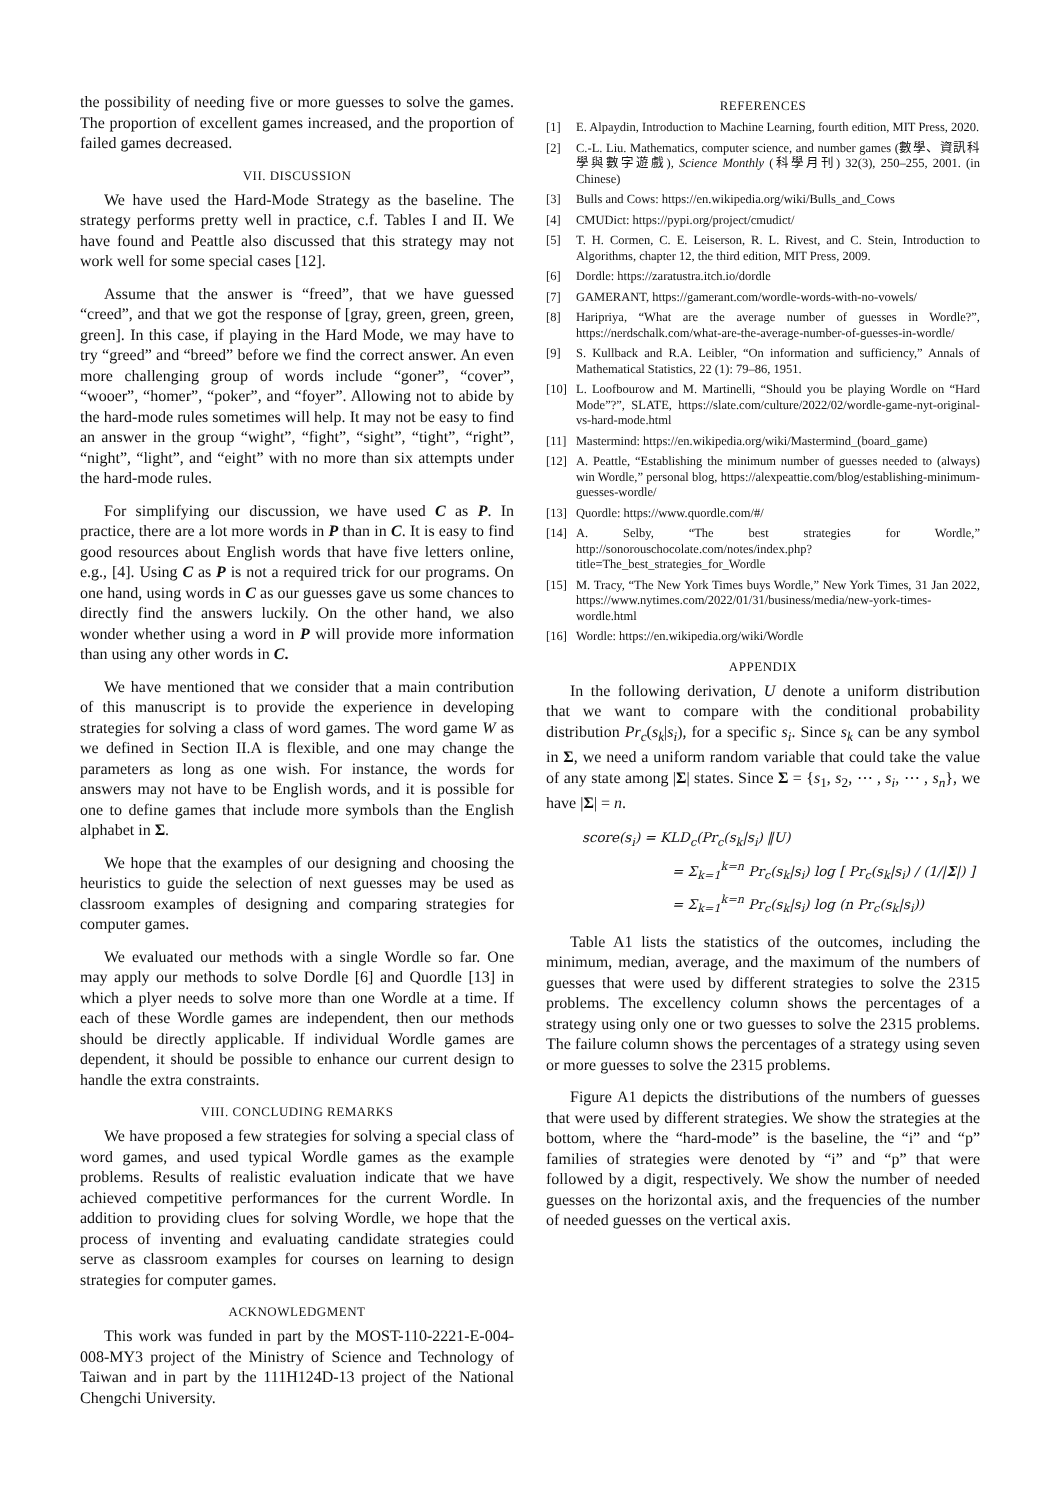the possibility of needing five or more guesses to solve the games. The proportion of excellent games increased, and the proportion of failed games decreased.
VII. DISCUSSION
We have used the Hard-Mode Strategy as the baseline. The strategy performs pretty well in practice, c.f. Tables I and II. We have found and Peattle also discussed that this strategy may not work well for some special cases [12].
Assume that the answer is “freed”, that we have guessed “creed”, and that we got the response of [gray, green, green, green, green]. In this case, if playing in the Hard Mode, we may have to try “greed” and “breed” before we find the correct answer. An even more challenging group of words include “goner”, “cover”, “wooer”, “homer”, “poker”, and “foyer”. Allowing not to abide by the hard-mode rules sometimes will help. It may not be easy to find an answer in the group “wight”, “fight”, “sight”, “tight”, “right”, “night”, “light”, and “eight” with no more than six attempts under the hard-mode rules.
For simplifying our discussion, we have used C as P. In practice, there are a lot more words in P than in C. It is easy to find good resources about English words that have five letters online, e.g., [4]. Using C as P is not a required trick for our programs. On one hand, using words in C as our guesses gave us some chances to directly find the answers luckily. On the other hand, we also wonder whether using a word in P will provide more information than using any other words in C.
We have mentioned that we consider that a main contribution of this manuscript is to provide the experience in developing strategies for solving a class of word games. The word game W as we defined in Section II.A is flexible, and one may change the parameters as long as one wish. For instance, the words for answers may not have to be English words, and it is possible for one to define games that include more symbols than the English alphabet in Σ.
We hope that the examples of our designing and choosing the heuristics to guide the selection of next guesses may be used as classroom examples of designing and comparing strategies for computer games.
We evaluated our methods with a single Wordle so far. One may apply our methods to solve Dordle [6] and Quordle [13] in which a plyer needs to solve more than one Wordle at a time. If each of these Wordle games are independent, then our methods should be directly applicable. If individual Wordle games are dependent, it should be possible to enhance our current design to handle the extra constraints.
VIII. CONCLUDING REMARKS
We have proposed a few strategies for solving a special class of word games, and used typical Wordle games as the example problems. Results of realistic evaluation indicate that we have achieved competitive performances for the current Wordle. In addition to providing clues for solving Wordle, we hope that the process of inventing and evaluating candidate strategies could serve as classroom examples for courses on learning to design strategies for computer games.
ACKNOWLEDGMENT
This work was funded in part by the MOST-110-2221-E-004-008-MY3 project of the Ministry of Science and Technology of Taiwan and in part by the 111H124D-13 project of the National Chengchi University.
REFERENCES
[1] E. Alpaydin, Introduction to Machine Learning, fourth edition, MIT Press, 2020.
[2] C.-L. Liu. Mathematics, computer science, and number games (數學、資訊科學與數字遊戲), Science Monthly (科學月刊) 32(3), 250–255, 2001. (in Chinese)
[3] Bulls and Cows: https://en.wikipedia.org/wiki/Bulls_and_Cows
[4] CMUDict: https://pypi.org/project/cmudict/
[5] T. H. Cormen, C. E. Leiserson, R. L. Rivest, and C. Stein, Introduction to Algorithms, chapter 12, the third edition, MIT Press, 2009.
[6] Dordle: https://zaratustra.itch.io/dordle
[7] GAMERANT, https://gamerant.com/wordle-words-with-no-vowels/
[8] Haripriya, “What are the average number of guesses in Wordle?”, https://nerdschalk.com/what-are-the-average-number-of-guesses-in-wordle/
[9] S. Kullback and R.A. Leibler, “On information and sufficiency,” Annals of Mathematical Statistics, 22 (1): 79–86, 1951.
[10] L. Loofbourow and M. Martinelli, “Should you be playing Wordle on “Hard Mode”?”, SLATE, https://slate.com/culture/2022/02/wordle-game-nyt-original-vs-hard-mode.html
[11] Mastermind: https://en.wikipedia.org/wiki/Mastermind_(board_game)
[12] A. Peattle, “Establishing the minimum number of guesses needed to (always) win Wordle,” personal blog, https://alexpeattie.com/blog/establishing-minimum-guesses-wordle/
[13] Quordle: https://www.quordle.com/#/
[14] A. Selby, “The best strategies for Wordle,” http://sonorouschocolate.com/notes/index.php?title=The_best_strategies_for_Wordle
[15] M. Tracy, “The New York Times buys Wordle,” New York Times, 31 Jan 2022, https://www.nytimes.com/2022/01/31/business/media/new-york-times-wordle.html
[16] Wordle: https://en.wikipedia.org/wiki/Wordle
APPENDIX
In the following derivation, U denote a uniform distribution that we want to compare with the conditional probability distribution Pr<sub>c</sub>(s<sub>k</sub>|s<sub>i</sub>), for a specific s<sub>i</sub>. Since s<sub>k</sub> can be any symbol in Σ, we need a uniform random variable that could take the value of any state among |Σ| states. Since Σ = {s<sub>1</sub>, s<sub>2</sub>, ⋯ , s<sub>i</sub>, ⋯ , s<sub>n</sub>}, we have |Σ| = n.
score(s<sub>i</sub>) = KLD<sub>c</sub>(Pr<sub>c</sub>(s<sub>k</sub>|s<sub>i</sub>) ‖U)
= Σ<sub>k=1</sub><sup>k=n</sup> Pr<sub>c</sub>(s<sub>k</sub>|s<sub>i</sub>) log [ Pr<sub>c</sub>(s<sub>k</sub>|s<sub>i</sub>) / (1/|Σ|) ]
= Σ<sub>k=1</sub><sup>k=n</sup> Pr<sub>c</sub>(s<sub>k</sub>|s<sub>i</sub>) log (n Pr<sub>c</sub>(s<sub>k</sub>|s<sub>i</sub>))
Table A1 lists the statistics of the outcomes, including the minimum, median, average, and the maximum of the numbers of guesses that were used by different strategies to solve the 2315 problems. The excellency column shows the percentages of a strategy using only one or two guesses to solve the 2315 problems. The failure column shows the percentages of a strategy using seven or more guesses to solve the 2315 problems.
Figure A1 depicts the distributions of the numbers of guesses that were used by different strategies. We show the strategies at the bottom, where the “hard-mode” is the baseline, the “i” and “p” families of strategies were denoted by “i” and “p” that were followed by a digit, respectively. We show the number of needed guesses on the horizontal axis, and the frequencies of the number of needed guesses on the vertical axis.